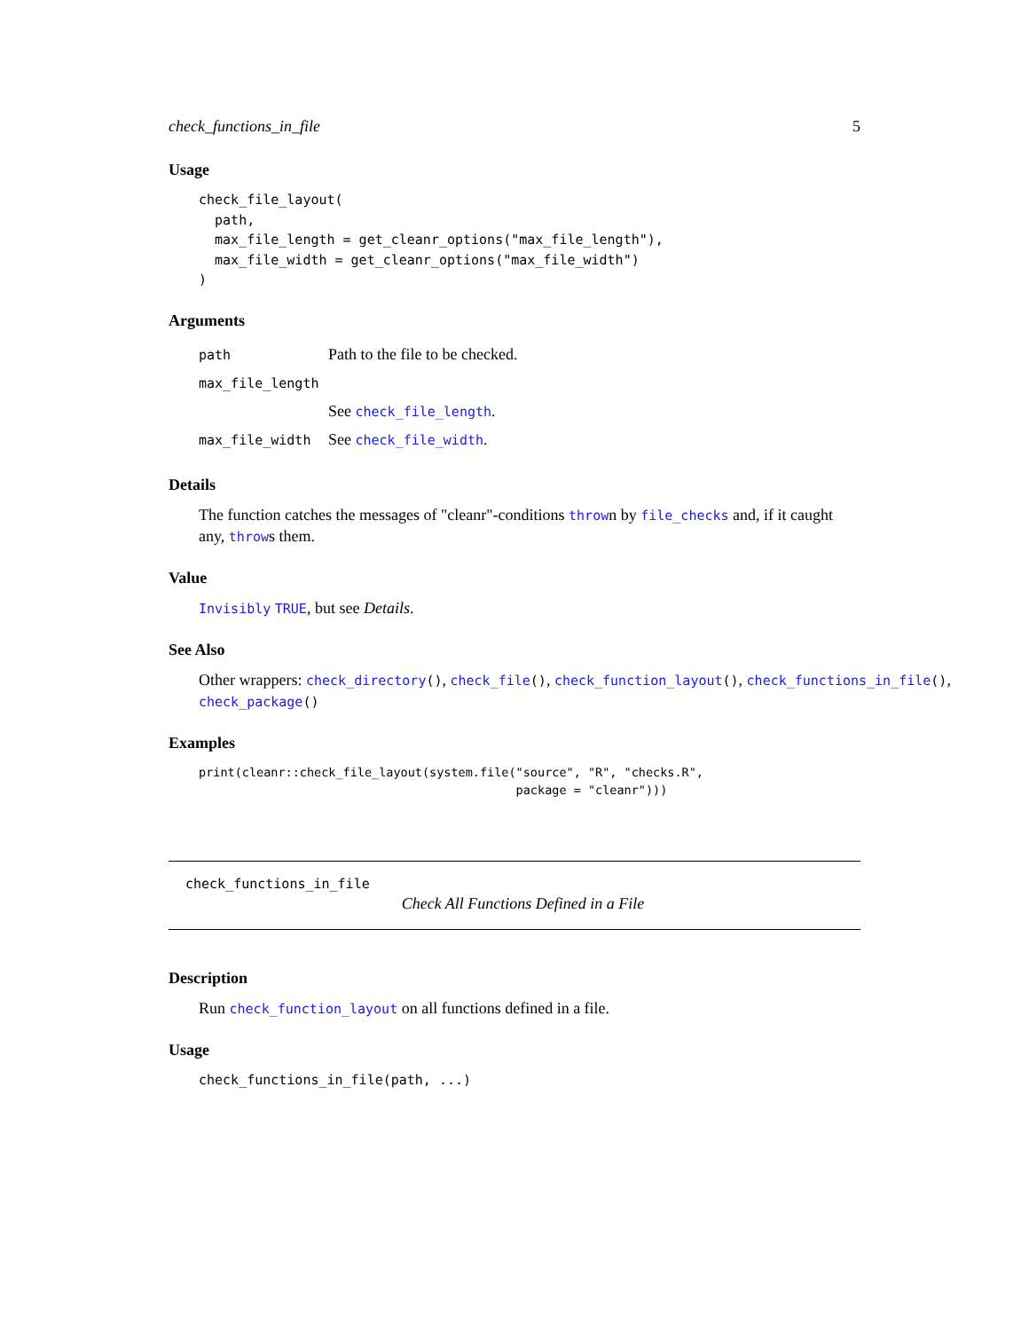check_functions_in_file 5
Usage
check_file_layout(
  path,
  max_file_length = get_cleanr_options("max_file_length"),
  max_file_width = get_cleanr_options("max_file_width")
)
Arguments
| path | Path to the file to be checked. |
| max_file_length | |
| | See check_file_length . |
| max_file_width | See check_file_width . |
Details
The function catches the messages of "cleanr"-conditions thrown by file_checks and, if it caught any, throws them.
Value
Invisibly TRUE, but see Details.
See Also
Other wrappers: check_directory(), check_file(), check_function_layout(), check_functions_in_file(),
check_package()
Examples
print(cleanr::check_file_layout(system.file("source", "R", "checks.R",
                                            package = "cleanr")))
check_functions_in_file
Check All Functions Defined in a File
Description
Run check_function_layout on all functions defined in a file.
Usage
check_functions_in_file(path, ...)